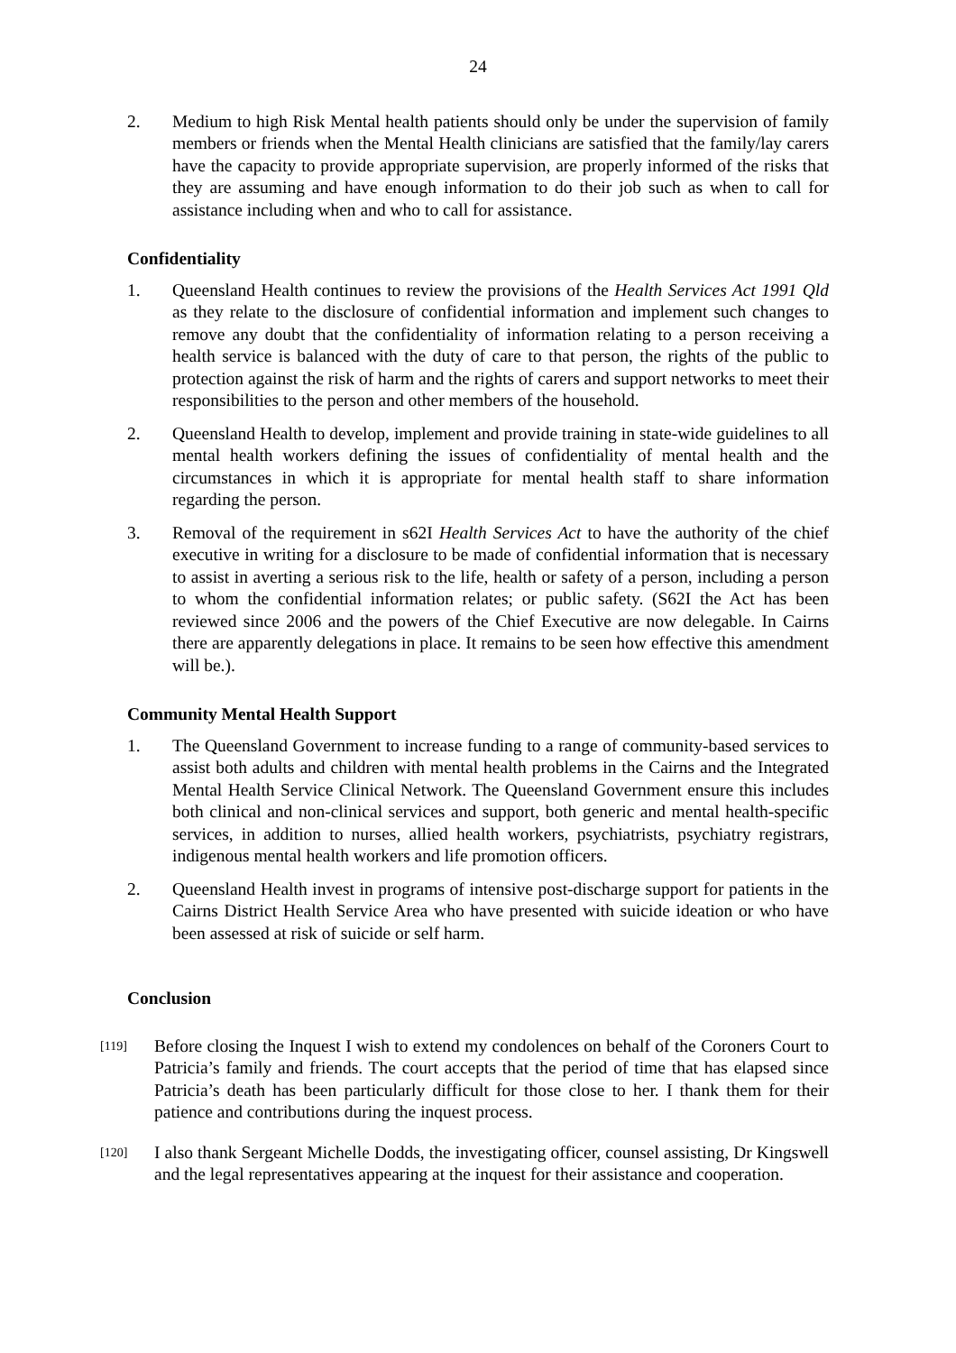24
2. Medium to high Risk Mental health patients should only be under the supervision of family members or friends when the Mental Health clinicians are satisfied that the family/lay carers have the capacity to provide appropriate supervision, are properly informed of the risks that they are assuming and have enough information to do their job such as when to call for assistance including when and who to call for assistance.
Confidentiality
1. Queensland Health continues to review the provisions of the Health Services Act 1991 Qld as they relate to the disclosure of confidential information and implement such changes to remove any doubt that the confidentiality of information relating to a person receiving a health service is balanced with the duty of care to that person, the rights of the public to protection against the risk of harm and the rights of carers and support networks to meet their responsibilities to the person and other members of the household.
2. Queensland Health to develop, implement and provide training in state-wide guidelines to all mental health workers defining the issues of confidentiality of mental health and the circumstances in which it is appropriate for mental health staff to share information regarding the person.
3. Removal of the requirement in s62I Health Services Act to have the authority of the chief executive in writing for a disclosure to be made of confidential information that is necessary to assist in averting a serious risk to the life, health or safety of a person, including a person to whom the confidential information relates; or public safety. (S62I the Act has been reviewed since 2006 and the powers of the Chief Executive are now delegable. In Cairns there are apparently delegations in place. It remains to be seen how effective this amendment will be.).
Community Mental Health Support
1. The Queensland Government to increase funding to a range of community-based services to assist both adults and children with mental health problems in the Cairns and the Integrated Mental Health Service Clinical Network. The Queensland Government ensure this includes both clinical and non-clinical services and support, both generic and mental health-specific services, in addition to nurses, allied health workers, psychiatrists, psychiatry registrars, indigenous mental health workers and life promotion officers.
2. Queensland Health invest in programs of intensive post-discharge support for patients in the Cairns District Health Service Area who have presented with suicide ideation or who have been assessed at risk of suicide or self harm.
Conclusion
[119]
Before closing the Inquest I wish to extend my condolences on behalf of the Coroners Court to Patricia’s family and friends. The court accepts that the period of time that has elapsed since Patricia’s death has been particularly difficult for those close to her. I thank them for their patience and contributions during the inquest process.
[120]
I also thank Sergeant Michelle Dodds, the investigating officer, counsel assisting, Dr Kingswell and the legal representatives appearing at the inquest for their assistance and cooperation.